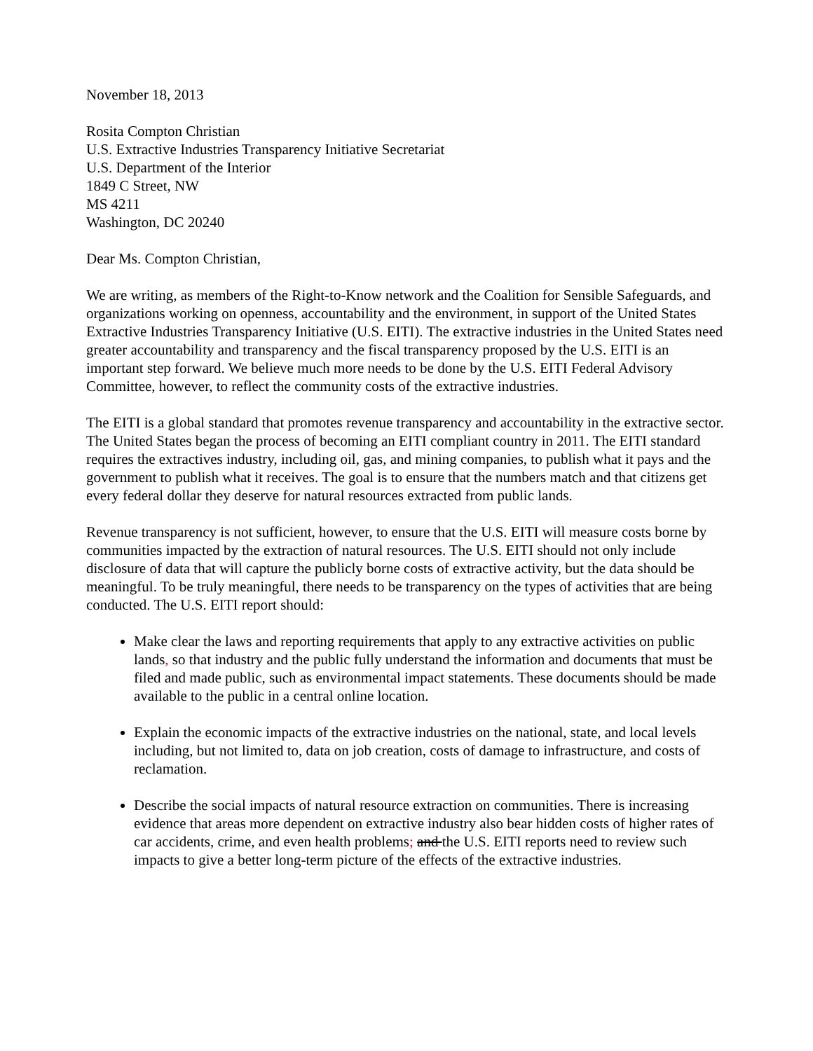November 18, 2013
Rosita Compton Christian
U.S. Extractive Industries Transparency Initiative Secretariat
U.S. Department of the Interior
1849 C Street, NW
MS 4211
Washington, DC 20240
Dear Ms. Compton Christian,
We are writing, as members of the Right-to-Know network and the Coalition for Sensible Safeguards, and organizations working on openness, accountability and the environment, in support of the United States Extractive Industries Transparency Initiative (U.S. EITI). The extractive industries in the United States need greater accountability and transparency and the fiscal transparency proposed by the U.S. EITI is an important step forward. We believe much more needs to be done by the U.S. EITI Federal Advisory Committee, however, to reflect the community costs of the extractive industries.
The EITI is a global standard that promotes revenue transparency and accountability in the extractive sector. The United States began the process of becoming an EITI compliant country in 2011. The EITI standard requires the extractives industry, including oil, gas, and mining companies, to publish what it pays and the government to publish what it receives. The goal is to ensure that the numbers match and that citizens get every federal dollar they deserve for natural resources extracted from public lands.
Revenue transparency is not sufficient, however, to ensure that the U.S. EITI will measure costs borne by communities impacted by the extraction of natural resources. The U.S. EITI should not only include disclosure of data that will capture the publicly borne costs of extractive activity, but the data should be meaningful. To be truly meaningful, there needs to be transparency on the types of activities that are being conducted. The U.S. EITI report should:
Make clear the laws and reporting requirements that apply to any extractive activities on public lands, so that industry and the public fully understand the information and documents that must be filed and made public, such as environmental impact statements. These documents should be made available to the public in a central online location.
Explain the economic impacts of the extractive industries on the national, state, and local levels including, but not limited to, data on job creation, costs of damage to infrastructure, and costs of reclamation.
Describe the social impacts of natural resource extraction on communities. There is increasing evidence that areas more dependent on extractive industry also bear hidden costs of higher rates of car accidents, crime, and even health problems; and the U.S. EITI reports need to review such impacts to give a better long-term picture of the effects of the extractive industries.